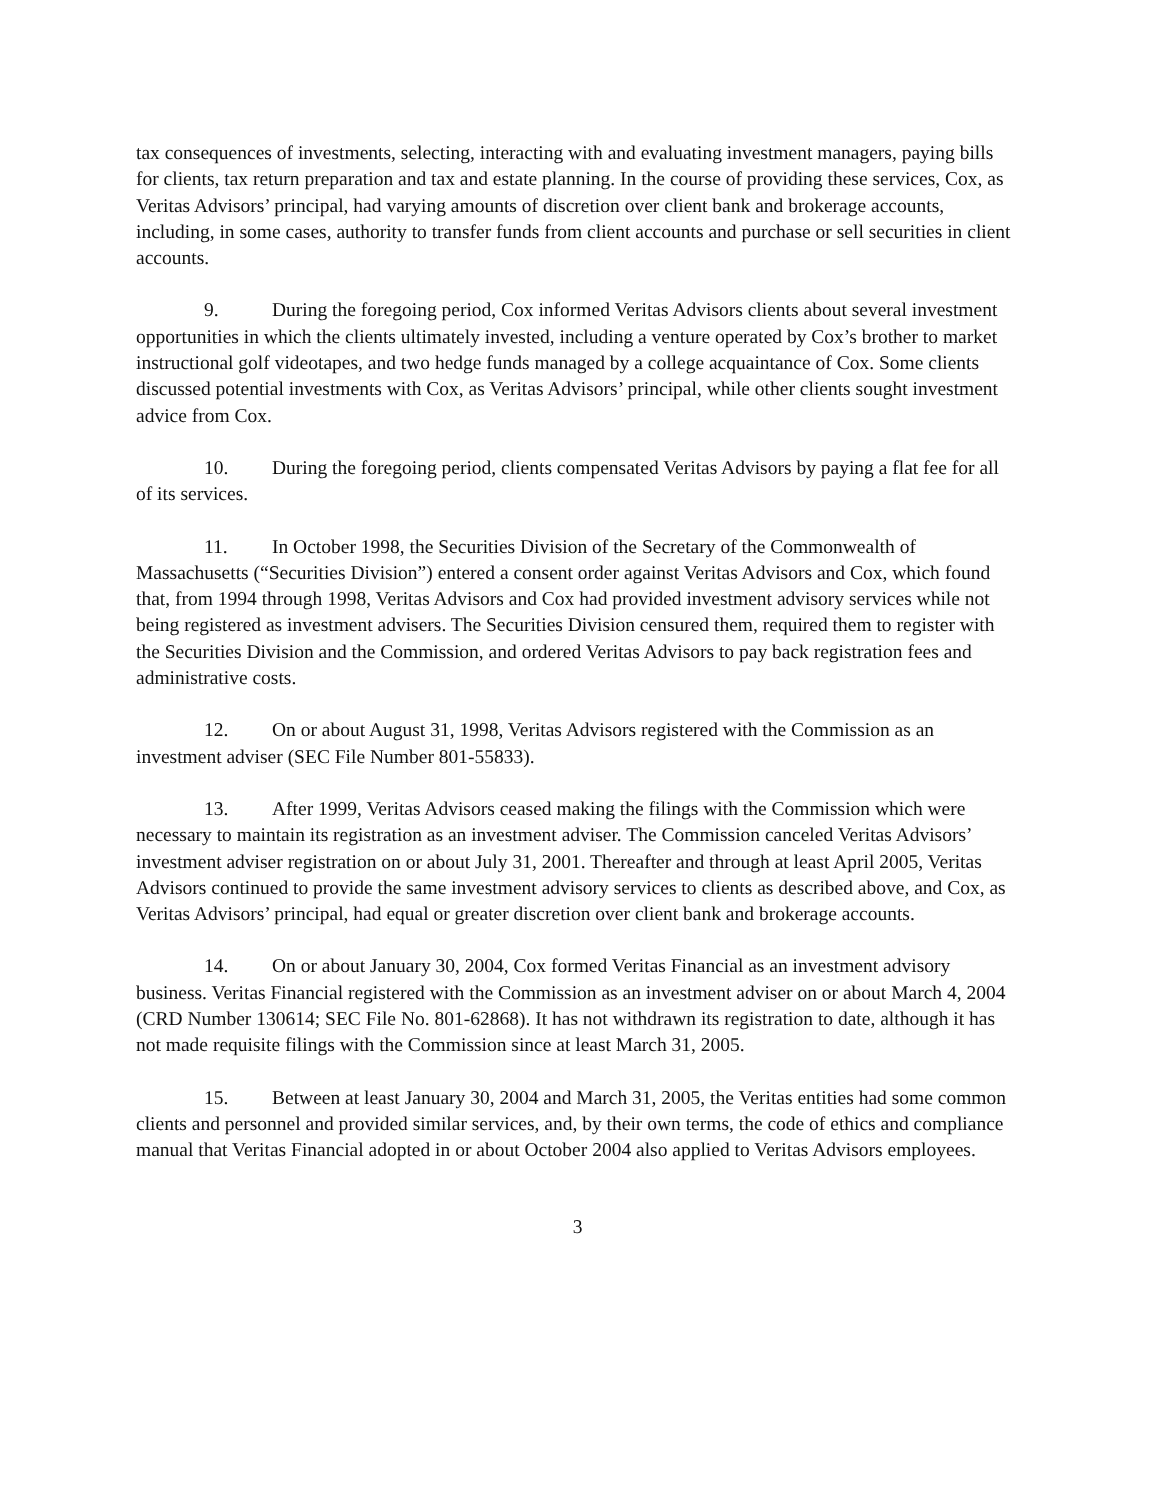tax consequences of investments, selecting, interacting with and evaluating investment managers, paying bills for clients, tax return preparation and tax and estate planning. In the course of providing these services, Cox, as Veritas Advisors’ principal, had varying amounts of discretion over client bank and brokerage accounts, including, in some cases, authority to transfer funds from client accounts and purchase or sell securities in client accounts.
9. During the foregoing period, Cox informed Veritas Advisors clients about several investment opportunities in which the clients ultimately invested, including a venture operated by Cox’s brother to market instructional golf videotapes, and two hedge funds managed by a college acquaintance of Cox. Some clients discussed potential investments with Cox, as Veritas Advisors’ principal, while other clients sought investment advice from Cox.
10. During the foregoing period, clients compensated Veritas Advisors by paying a flat fee for all of its services.
11. In October 1998, the Securities Division of the Secretary of the Commonwealth of Massachusetts (“Securities Division”) entered a consent order against Veritas Advisors and Cox, which found that, from 1994 through 1998, Veritas Advisors and Cox had provided investment advisory services while not being registered as investment advisers. The Securities Division censured them, required them to register with the Securities Division and the Commission, and ordered Veritas Advisors to pay back registration fees and administrative costs.
12. On or about August 31, 1998, Veritas Advisors registered with the Commission as an investment adviser (SEC File Number 801-55833).
13. After 1999, Veritas Advisors ceased making the filings with the Commission which were necessary to maintain its registration as an investment adviser. The Commission canceled Veritas Advisors’ investment adviser registration on or about July 31, 2001. Thereafter and through at least April 2005, Veritas Advisors continued to provide the same investment advisory services to clients as described above, and Cox, as Veritas Advisors’ principal, had equal or greater discretion over client bank and brokerage accounts.
14. On or about January 30, 2004, Cox formed Veritas Financial as an investment advisory business. Veritas Financial registered with the Commission as an investment adviser on or about March 4, 2004 (CRD Number 130614; SEC File No. 801-62868). It has not withdrawn its registration to date, although it has not made requisite filings with the Commission since at least March 31, 2005.
15. Between at least January 30, 2004 and March 31, 2005, the Veritas entities had some common clients and personnel and provided similar services, and, by their own terms, the code of ethics and compliance manual that Veritas Financial adopted in or about October 2004 also applied to Veritas Advisors employees.
3